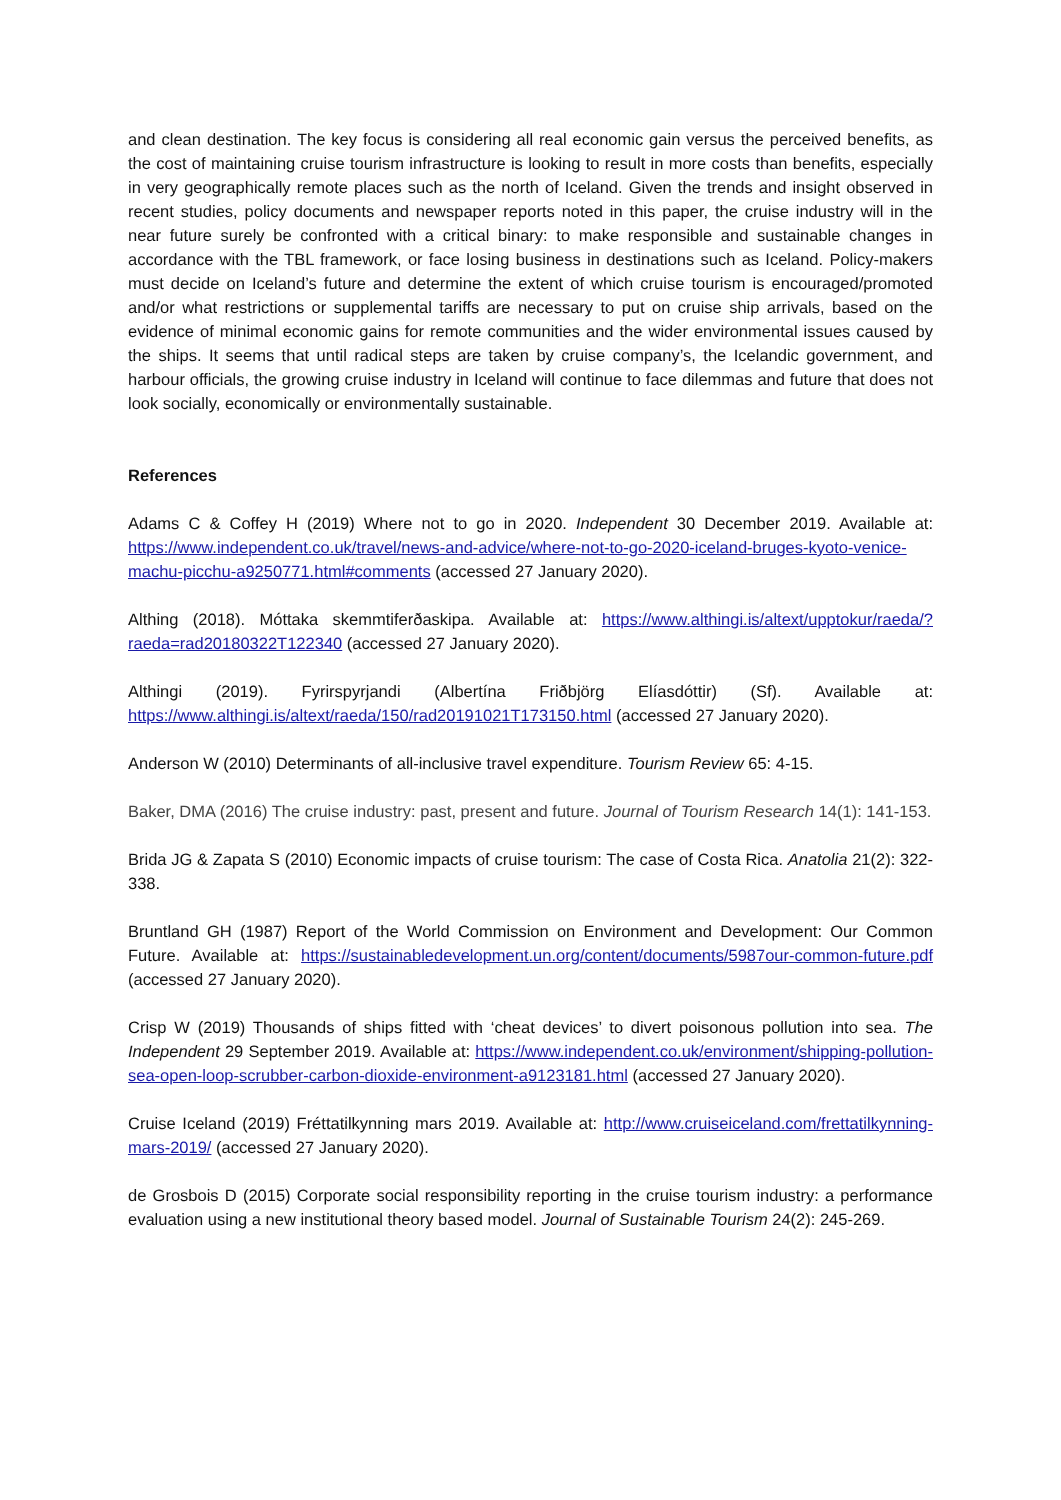and clean destination. The key focus is considering all real economic gain versus the perceived benefits, as the cost of maintaining cruise tourism infrastructure is looking to result in more costs than benefits, especially in very geographically remote places such as the north of Iceland. Given the trends and insight observed in recent studies, policy documents and newspaper reports noted in this paper, the cruise industry will in the near future surely be confronted with a critical binary: to make responsible and sustainable changes in accordance with the TBL framework, or face losing business in destinations such as Iceland. Policy-makers must decide on Iceland’s future and determine the extent of which cruise tourism is encouraged/promoted and/or what restrictions or supplemental tariffs are necessary to put on cruise ship arrivals, based on the evidence of minimal economic gains for remote communities and the wider environmental issues caused by the ships. It seems that until radical steps are taken by cruise company’s, the Icelandic government, and harbour officials, the growing cruise industry in Iceland will continue to face dilemmas and future that does not look socially, economically or environmentally sustainable.
References
Adams C & Coffey H (2019) Where not to go in 2020. Independent 30 December 2019. Available at: https://www.independent.co.uk/travel/news-and-advice/where-not-to-go-2020-iceland-bruges-kyoto-venice-machu-picchu-a9250771.html#comments (accessed 27 January 2020).
Althing (2018). Móttaka skemmtiferðaskipa. Available at: https://www.althingi.is/altext/upptokur/raeda/?raeda=rad20180322T122340 (accessed 27 January 2020).
Althingi (2019). Fyrirspyrjandi (Albertína Friðbjörg Elíasdóttir) (Sf). Available at: https://www.althingi.is/altext/raeda/150/rad20191021T173150.html (accessed 27 January 2020).
Anderson W (2010) Determinants of all-inclusive travel expenditure. Tourism Review 65: 4-15.
Baker, DMA (2016) The cruise industry: past, present and future. Journal of Tourism Research 14(1): 141-153.
Brida JG & Zapata S (2010) Economic impacts of cruise tourism: The case of Costa Rica. Anatolia 21(2): 322-338.
Bruntland GH (1987) Report of the World Commission on Environment and Development: Our Common Future. Available at: https://sustainabledevelopment.un.org/content/documents/5987our-common-future.pdf (accessed 27 January 2020).
Crisp W (2019) Thousands of ships fitted with ‘cheat devices’ to divert poisonous pollution into sea. The Independent 29 September 2019. Available at: https://www.independent.co.uk/environment/shipping-pollution-sea-open-loop-scrubber-carbon-dioxide-environment-a9123181.html (accessed 27 January 2020).
Cruise Iceland (2019) Fréttatilkynning mars 2019. Available at: http://www.cruiseiceland.com/frettatilkynning-mars-2019/ (accessed 27 January 2020).
de Grosbois D (2015) Corporate social responsibility reporting in the cruise tourism industry: a performance evaluation using a new institutional theory based model. Journal of Sustainable Tourism 24(2): 245-269.